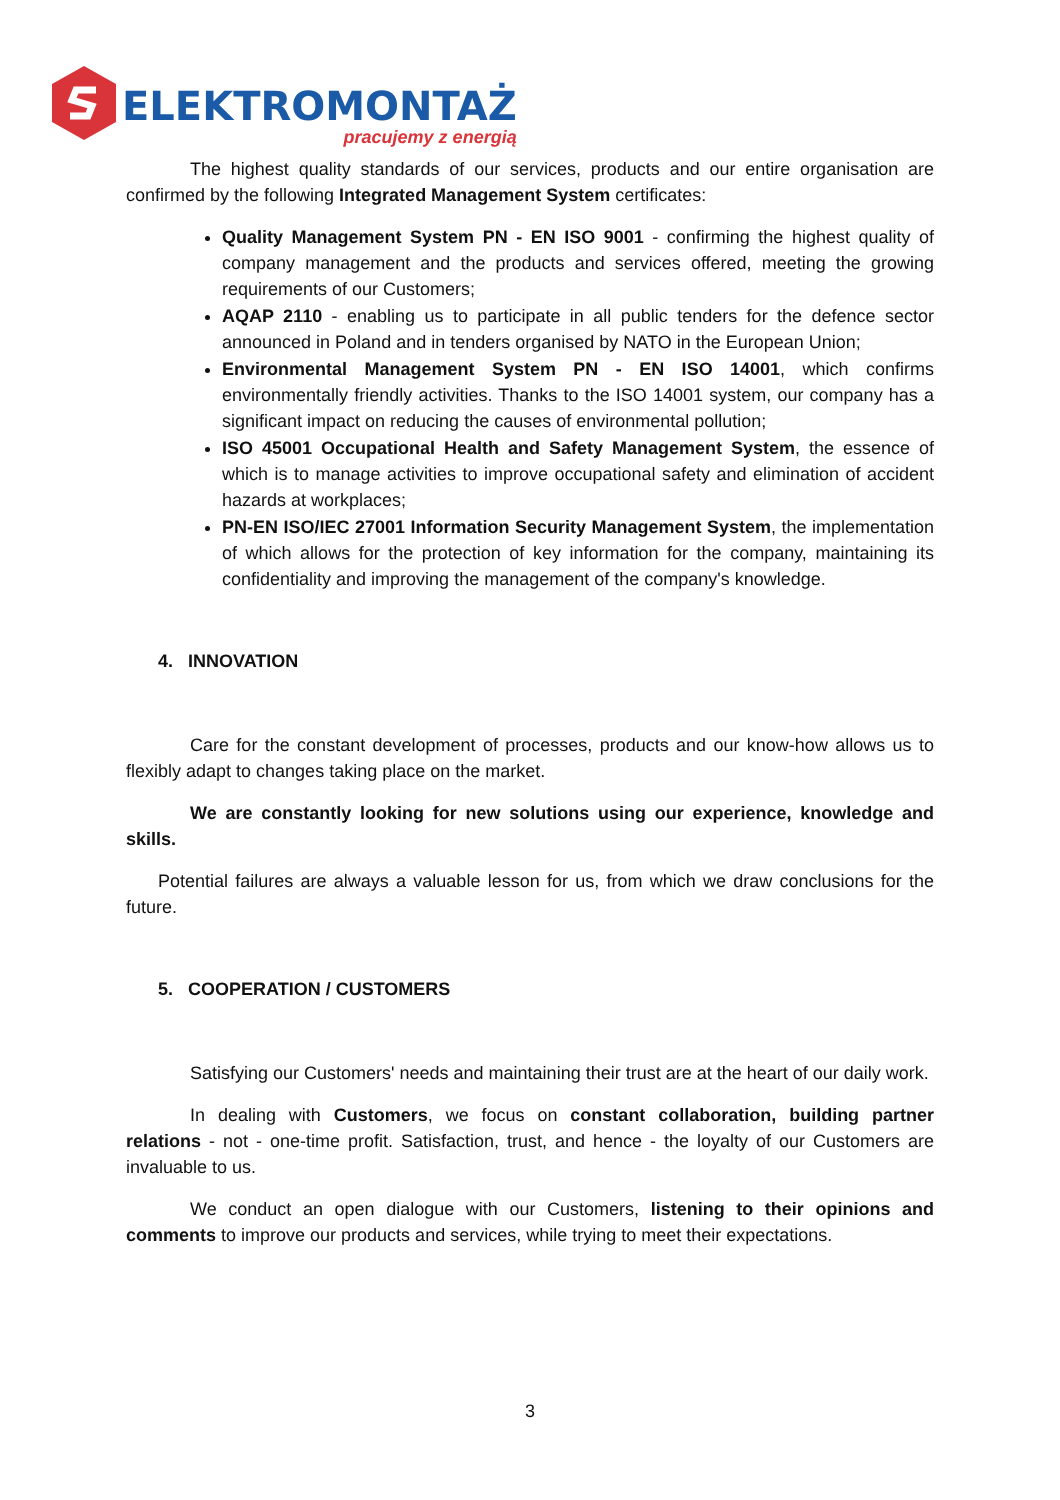ELEKTROMONTAŻ
pracujemy z energią
The highest quality standards of our services, products and our entire organisation are confirmed by the following Integrated Management System certificates:
Quality Management System PN - EN ISO 9001 - confirming the highest quality of company management and the products and services offered, meeting the growing requirements of our Customers;
AQAP 2110 - enabling us to participate in all public tenders for the defence sector announced in Poland and in tenders organised by NATO in the European Union;
Environmental Management System PN - EN ISO 14001, which confirms environmentally friendly activities. Thanks to the ISO 14001 system, our company has a significant impact on reducing the causes of environmental pollution;
ISO 45001 Occupational Health and Safety Management System, the essence of which is to manage activities to improve occupational safety and elimination of accident hazards at workplaces;
PN-EN ISO/IEC 27001 Information Security Management System, the implementation of which allows for the protection of key information for the company, maintaining its confidentiality and improving the management of the company's knowledge.
4. INNOVATION
Care for the constant development of processes, products and our know-how allows us to flexibly adapt to changes taking place on the market.
We are constantly looking for new solutions using our experience, knowledge and skills.
Potential failures are always a valuable lesson for us, from which we draw conclusions for the future.
5. COOPERATION / CUSTOMERS
Satisfying our Customers' needs and maintaining their trust are at the heart of our daily work.
In dealing with Customers, we focus on constant collaboration, building partner relations - not - one-time profit. Satisfaction, trust, and hence - the loyalty of our Customers are invaluable to us.
We conduct an open dialogue with our Customers, listening to their opinions and comments to improve our products and services, while trying to meet their expectations.
3